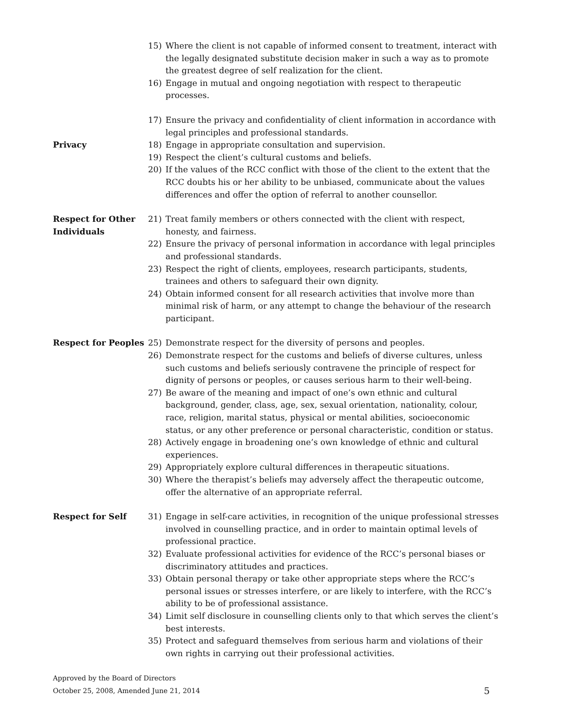15) Where the client is not capable of informed consent to treatment, interact with the legally designated substitute decision maker in such a way as to promote the greatest degree of self realization for the client.
16) Engage in mutual and ongoing negotiation with respect to therapeutic processes.
Privacy 17) Ensure the privacy and confidentiality of client information in accordance with legal principles and professional standards.
18) Engage in appropriate consultation and supervision.
19) Respect the client’s cultural customs and beliefs.
20) If the values of the RCC conflict with those of the client to the extent that the RCC doubts his or her ability to be unbiased, communicate about the values differences and offer the option of referral to another counsellor.
Respect for Other Individuals
21) Treat family members or others connected with the client with respect, honesty, and fairness.
22) Ensure the privacy of personal information in accordance with legal principles and professional standards.
23) Respect the right of clients, employees, research participants, students, trainees and others to safeguard their own dignity.
24) Obtain informed consent for all research activities that involve more than minimal risk of harm, or any attempt to change the behaviour of the research participant.
Respect for Peoples 25) Demonstrate respect for the diversity of persons and peoples.
26) Demonstrate respect for the customs and beliefs of diverse cultures, unless such customs and beliefs seriously contravene the principle of respect for dignity of persons or peoples, or causes serious harm to their well-being.
27) Be aware of the meaning and impact of one’s own ethnic and cultural background, gender, class, age, sex, sexual orientation, nationality, colour, race, religion, marital status, physical or mental abilities, socioeconomic status, or any other preference or personal characteristic, condition or status.
28) Actively engage in broadening one’s own knowledge of ethnic and cultural experiences.
29) Appropriately explore cultural differences in therapeutic situations.
30) Where the therapist’s beliefs may adversely affect the therapeutic outcome, offer the alternative of an appropriate referral.
Respect for Self 31) Engage in self-care activities, in recognition of the unique professional stresses involved in counselling practice, and in order to maintain optimal levels of professional practice.
32) Evaluate professional activities for evidence of the RCC’s personal biases or discriminatory attitudes and practices.
33) Obtain personal therapy or take other appropriate steps where the RCC’s personal issues or stresses interfere, or are likely to interfere, with the RCC’s ability to be of professional assistance.
34) Limit self disclosure in counselling clients only to that which serves the client’s best interests.
35) Protect and safeguard themselves from serious harm and violations of their own rights in carrying out their professional activities.
Approved by the Board of Directors
October 25, 2008, Amended June 21, 2014
5